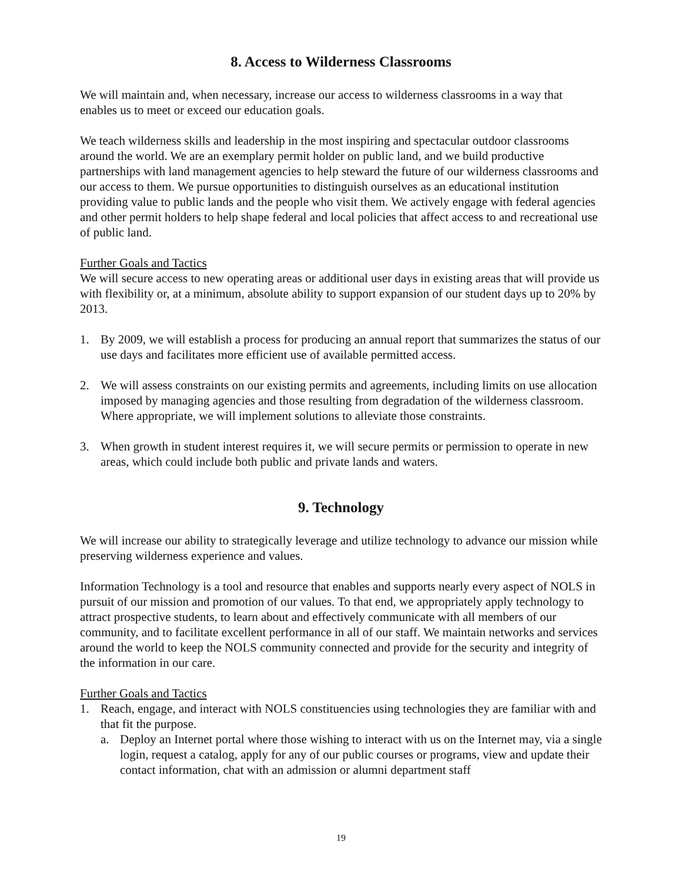8. Access to Wilderness Classrooms
We will maintain and, when necessary, increase our access to wilderness classrooms in a way that enables us to meet or exceed our education goals.
We teach wilderness skills and leadership in the most inspiring and spectacular outdoor classrooms around the world. We are an exemplary permit holder on public land, and we build productive partnerships with land management agencies to help steward the future of our wilderness classrooms and our access to them. We pursue opportunities to distinguish ourselves as an educational institution providing value to public lands and the people who visit them. We actively engage with federal agencies and other permit holders to help shape federal and local policies that affect access to and recreational use of public land.
Further Goals and Tactics
We will secure access to new operating areas or additional user days in existing areas that will provide us with flexibility or, at a minimum, absolute ability to support expansion of our student days up to 20% by 2013.
1. By 2009, we will establish a process for producing an annual report that summarizes the status of our use days and facilitates more efficient use of available permitted access.
2. We will assess constraints on our existing permits and agreements, including limits on use allocation imposed by managing agencies and those resulting from degradation of the wilderness classroom. Where appropriate, we will implement solutions to alleviate those constraints.
3. When growth in student interest requires it, we will secure permits or permission to operate in new areas, which could include both public and private lands and waters.
9. Technology
We will increase our ability to strategically leverage and utilize technology to advance our mission while preserving wilderness experience and values.
Information Technology is a tool and resource that enables and supports nearly every aspect of NOLS in pursuit of our mission and promotion of our values. To that end, we appropriately apply technology to attract prospective students, to learn about and effectively communicate with all members of our community, and to facilitate excellent performance in all of our staff. We maintain networks and services around the world to keep the NOLS community connected and provide for the security and integrity of the information in our care.
Further Goals and Tactics
1. Reach, engage, and interact with NOLS constituencies using technologies they are familiar with and that fit the purpose.
a. Deploy an Internet portal where those wishing to interact with us on the Internet may, via a single login, request a catalog, apply for any of our public courses or programs, view and update their contact information, chat with an admission or alumni department staff
19